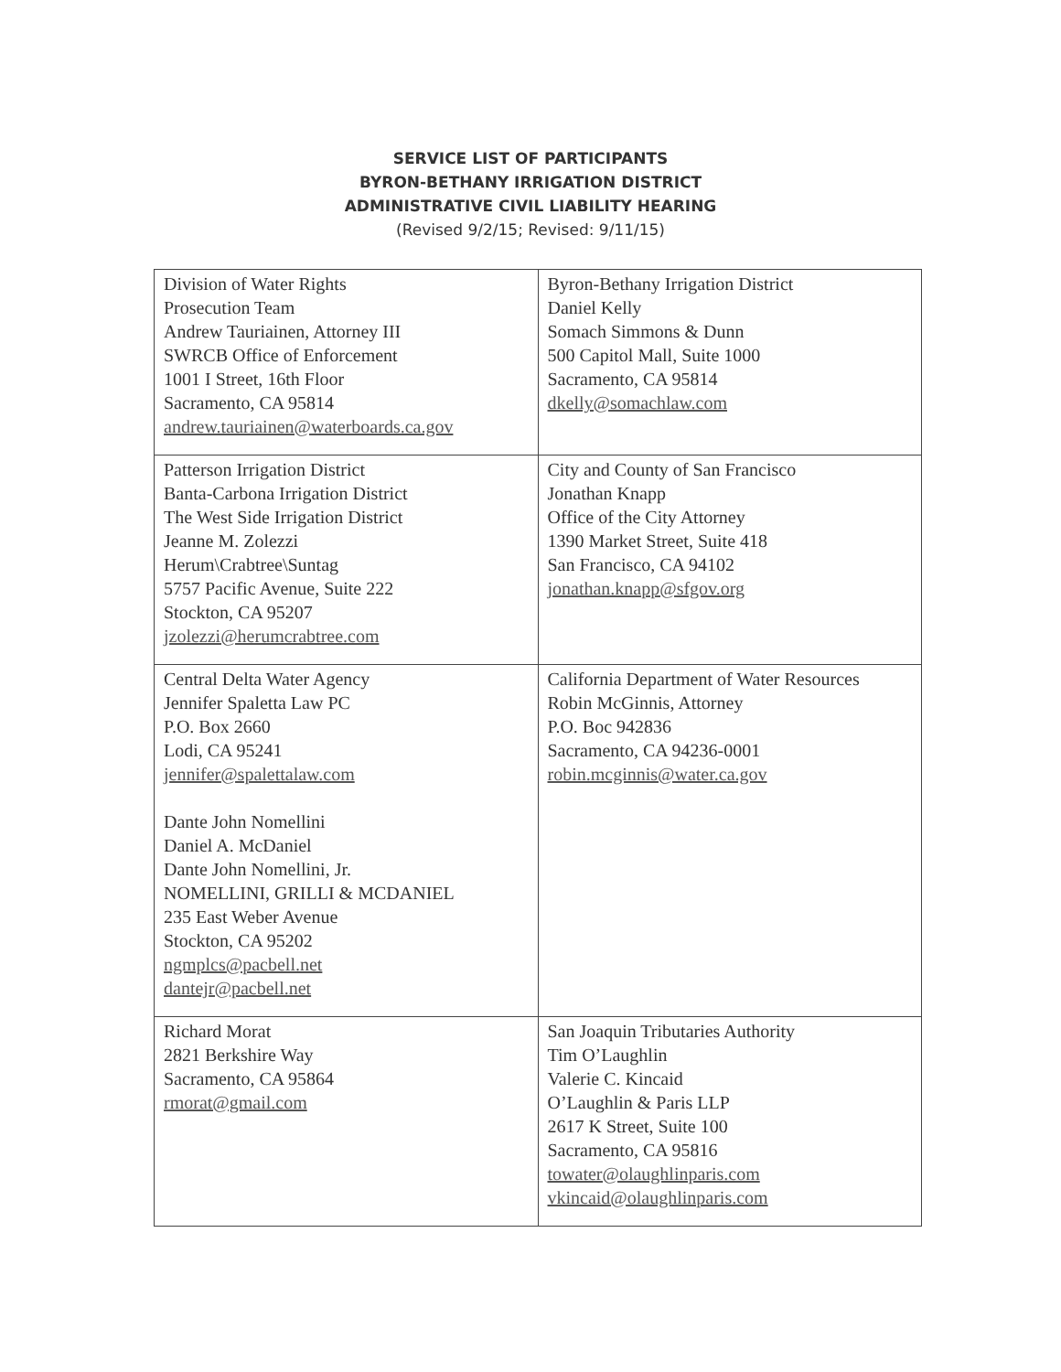SERVICE LIST OF PARTICIPANTS
BYRON-BETHANY IRRIGATION DISTRICT
ADMINISTRATIVE CIVIL LIABILITY HEARING
(Revised 9/2/15; Revised: 9/11/15)
| Division of Water Rights Prosecution Team Andrew Tauriainen, Attorney III SWRCB Office of Enforcement 1001 I Street, 16th Floor Sacramento, CA 95814 andrew.tauriainen@waterboards.ca.gov | Byron-Bethany Irrigation District Daniel Kelly Somach Simmons & Dunn 500 Capitol Mall, Suite 1000 Sacramento, CA 95814 dkelly@somachlaw.com |
| Patterson Irrigation District Banta-Carbona Irrigation District The West Side Irrigation District Jeanne M. Zolezzi Herum\Crabtree\Suntag 5757 Pacific Avenue, Suite 222 Stockton, CA 95207 jzolezzi@herumcrabtree.com | City and County of San Francisco Jonathan Knapp Office of the City Attorney 1390 Market Street, Suite 418 San Francisco, CA 94102 jonathan.knapp@sfgov.org |
| Central Delta Water Agency Jennifer Spaletta Law PC P.O. Box 2660 Lodi, CA 95241 jennifer@spalettalaw.com Dante John Nomellini Daniel A. McDaniel Dante John Nomellini, Jr. NOMELLINI, GRILLI & MCDANIEL 235 East Weber Avenue Stockton, CA 95202 ngmplcs@pacbell.net dantejr@pacbell.net | California Department of Water Resources Robin McGinnis, Attorney P.O. Boc 942836 Sacramento, CA 94236-0001 robin.mcginnis@water.ca.gov |
| Richard Morat 2821 Berkshire Way Sacramento, CA 95864 rmorat@gmail.com | San Joaquin Tributaries Authority Tim O’Laughlin Valerie C. Kincaid O’Laughlin & Paris LLP 2617 K Street, Suite 100 Sacramento, CA 95816 towater@olaughlinparis.com vkincaid@olaughlinparis.com |